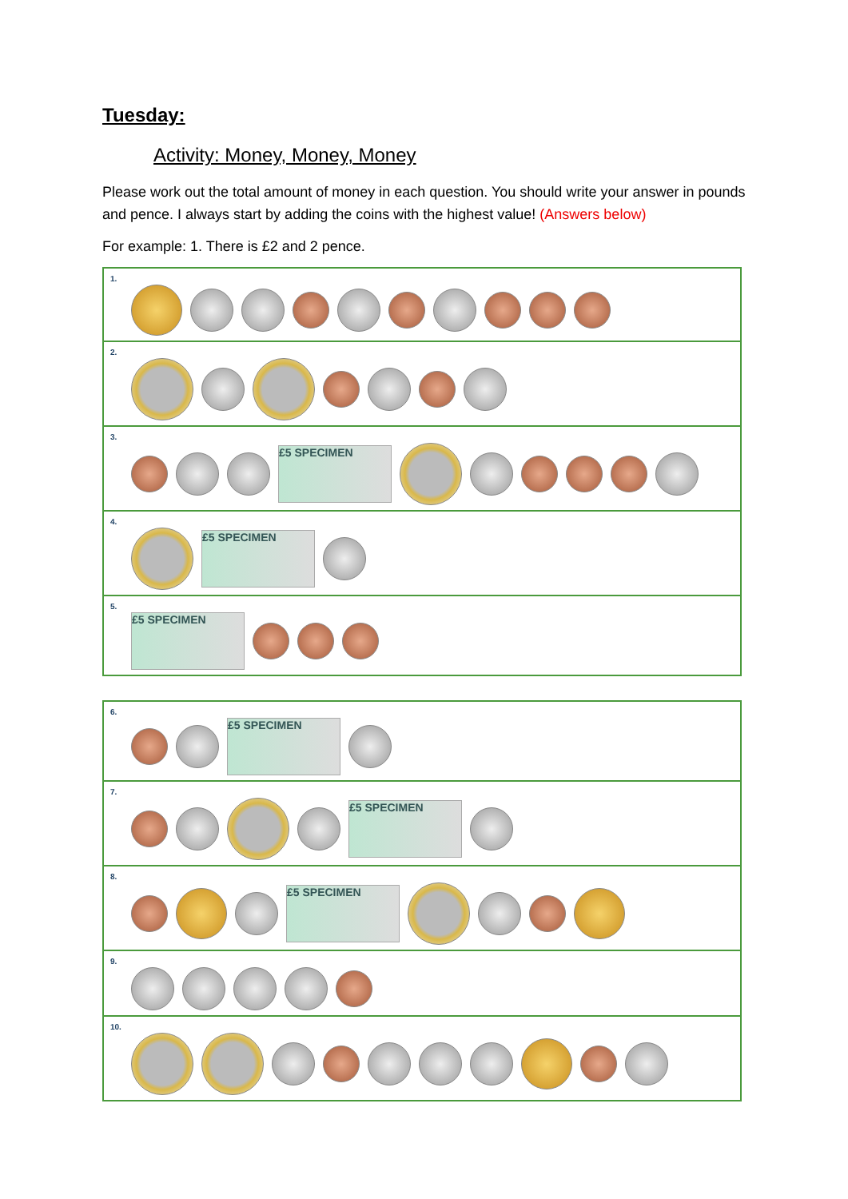Tuesday:
Activity: Money, Money, Money
Please work out the total amount of money in each question. You should write your answer in pounds and pence. I always start by adding the coins with the highest value! (Answers below)
For example: 1. There is £2 and 2 pence.
| 1. |
| 2. |
| 3. £5 SPECIMEN |
| 4. £5 SPECIMEN |
| 5. £5 SPECIMEN |
| 6. £5 SPECIMEN |
| 7. £5 SPECIMEN |
| 8. £5 SPECIMEN |
| 9. |
| 10. |